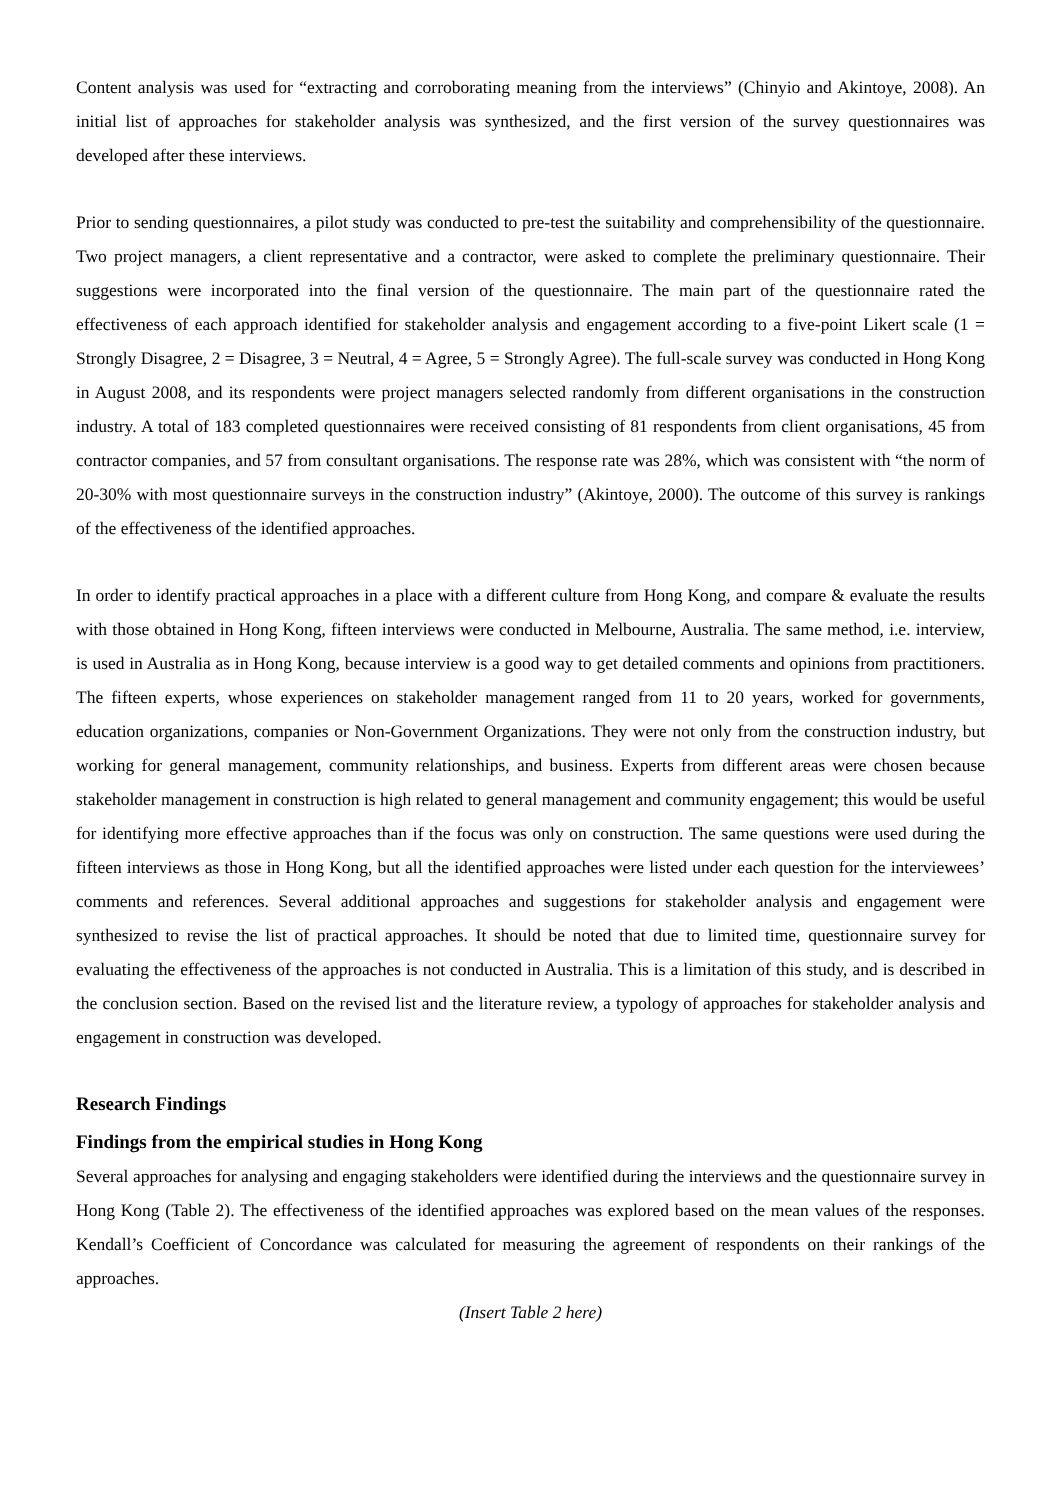Content analysis was used for “extracting and corroborating meaning from the interviews” (Chinyio and Akintoye, 2008). An initial list of approaches for stakeholder analysis was synthesized, and the first version of the survey questionnaires was developed after these interviews.
Prior to sending questionnaires, a pilot study was conducted to pre-test the suitability and comprehensibility of the questionnaire. Two project managers, a client representative and a contractor, were asked to complete the preliminary questionnaire. Their suggestions were incorporated into the final version of the questionnaire. The main part of the questionnaire rated the effectiveness of each approach identified for stakeholder analysis and engagement according to a five-point Likert scale (1 = Strongly Disagree, 2 = Disagree, 3 = Neutral, 4 = Agree, 5 = Strongly Agree). The full-scale survey was conducted in Hong Kong in August 2008, and its respondents were project managers selected randomly from different organisations in the construction industry. A total of 183 completed questionnaires were received consisting of 81 respondents from client organisations, 45 from contractor companies, and 57 from consultant organisations. The response rate was 28%, which was consistent with “the norm of 20-30% with most questionnaire surveys in the construction industry” (Akintoye, 2000). The outcome of this survey is rankings of the effectiveness of the identified approaches.
In order to identify practical approaches in a place with a different culture from Hong Kong, and compare & evaluate the results with those obtained in Hong Kong, fifteen interviews were conducted in Melbourne, Australia. The same method, i.e. interview, is used in Australia as in Hong Kong, because interview is a good way to get detailed comments and opinions from practitioners. The fifteen experts, whose experiences on stakeholder management ranged from 11 to 20 years, worked for governments, education organizations, companies or Non-Government Organizations. They were not only from the construction industry, but working for general management, community relationships, and business. Experts from different areas were chosen because stakeholder management in construction is high related to general management and community engagement; this would be useful for identifying more effective approaches than if the focus was only on construction. The same questions were used during the fifteen interviews as those in Hong Kong, but all the identified approaches were listed under each question for the interviewees’ comments and references. Several additional approaches and suggestions for stakeholder analysis and engagement were synthesized to revise the list of practical approaches. It should be noted that due to limited time, questionnaire survey for evaluating the effectiveness of the approaches is not conducted in Australia. This is a limitation of this study, and is described in the conclusion section. Based on the revised list and the literature review, a typology of approaches for stakeholder analysis and engagement in construction was developed.
Research Findings
Findings from the empirical studies in Hong Kong
Several approaches for analysing and engaging stakeholders were identified during the interviews and the questionnaire survey in Hong Kong (Table 2). The effectiveness of the identified approaches was explored based on the mean values of the responses. Kendall’s Coefficient of Concordance was calculated for measuring the agreement of respondents on their rankings of the approaches.
(Insert Table 2 here)